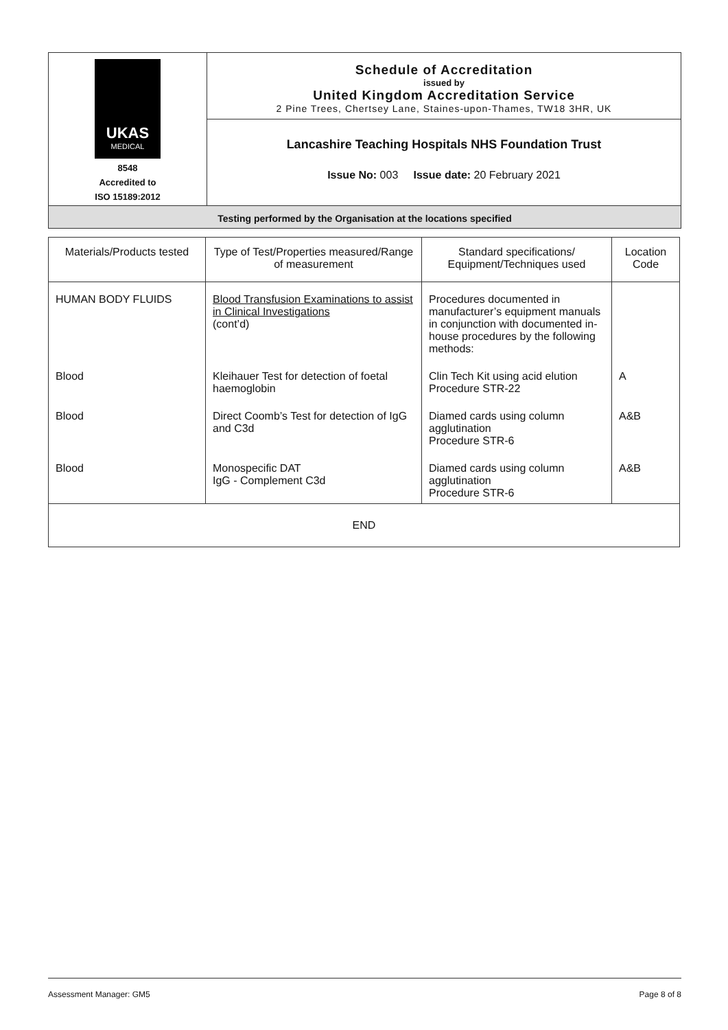| UKAS MEDICAL 8548 Accredited to ISO 15189:2012 | Schedule of Accreditation issued by United Kingdom Accreditation Service 2 Pine Trees, Chertsey Lane, Staines-upon-Thames, TW18 3HR, UK |
| | Lancashire Teaching Hospitals NHS Foundation Trust |
| | Issue No: 003 Issue date: 20 February 2021 |
| Testing performed by the Organisation at the locations specified | |
| Materials/Products tested | Type of Test/Properties measured/Range of measurement | Standard specifications/ Equipment/Techniques used | Location Code |
| --- | --- | --- | --- |
| HUMAN BODY FLUIDS | Blood Transfusion Examinations to assist in Clinical Investigations (cont’d) | Procedures documented in manufacturer’s equipment manuals in conjunction with documented in- house procedures by the following methods: | |
| Blood | Kleihauer Test for detection of foetal haemoglobin | Clin Tech Kit using acid elution Procedure STR-22 | A |
| Blood | Direct Coomb’s Test for detection of IgG and C3d | Diamed cards using column agglutination Procedure STR-6 | A&B |
| Blood | Monospecific DAT IgG - Complement C3d | Diamed cards using column agglutination Procedure STR-6 | A&B |
| END | | | |
Assessment Manager: GM5 Page 8 of 8